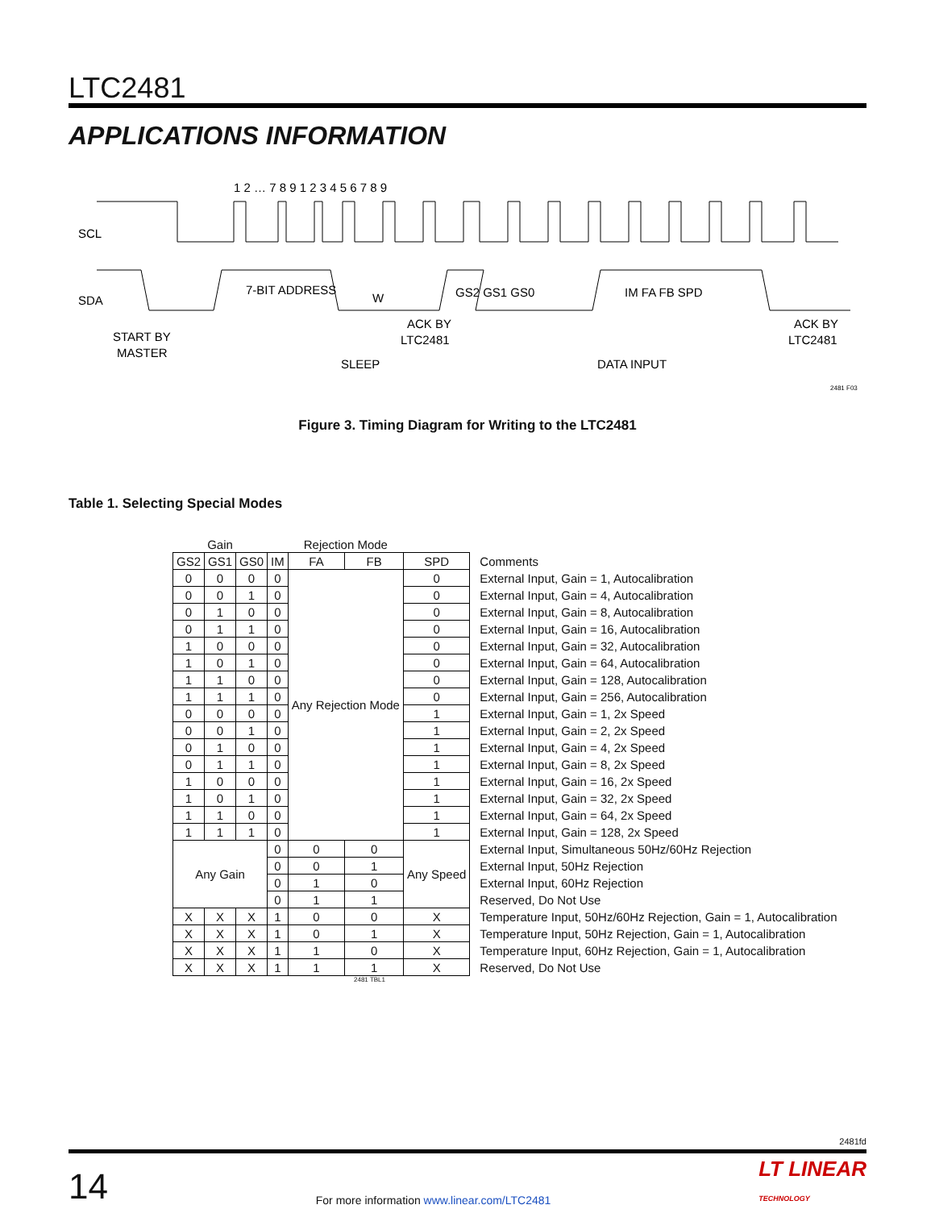LTC2481
APPLICATIONS INFORMATION
SCL
SDA
7-BIT ADDRESS
W
GS2 GS1 GS0
IM FA FB SPD
START BY
MASTER
ACK BY
LTC2481
ACK BY
LTC2481
SLEEP
DATA INPUT
1 2 … 7 8 9 1 2 3 4 5 6 7 8 9
2481 F03
Figure 3. Timing Diagram for Writing to the LTC2481
Table 1. Selecting Special Modes
| Gain | | | | Rejection Mode | | | |
| --- | --- | --- | --- | --- | --- | --- | --- |
| GS2 | GS1 | GS0 | IM | FA | FB | SPD | Comments |
| 0 | 0 | 0 | 0 | Any Rejection Mode | | 0 | External Input, Gain = 1, Autocalibration |
| 0 | 0 | 1 | 0 | | | 0 | External Input, Gain = 4, Autocalibration |
| 0 | 1 | 0 | 0 | | | 0 | External Input, Gain = 8, Autocalibration |
| 0 | 1 | 1 | 0 | | | 0 | External Input, Gain = 16, Autocalibration |
| 1 | 0 | 0 | 0 | | | 0 | External Input, Gain = 32, Autocalibration |
| 1 | 0 | 1 | 0 | | | 0 | External Input, Gain = 64, Autocalibration |
| 1 | 1 | 0 | 0 | | | 0 | External Input, Gain = 128, Autocalibration |
| 1 | 1 | 1 | 0 | | | 0 | External Input, Gain = 256, Autocalibration |
| 0 | 0 | 0 | 0 | | | 1 | External Input, Gain = 1, 2x Speed |
| 0 | 0 | 1 | 0 | | | 1 | External Input, Gain = 2, 2x Speed |
| 0 | 1 | 0 | 0 | | | 1 | External Input, Gain = 4, 2x Speed |
| 0 | 1 | 1 | 0 | | | 1 | External Input, Gain = 8, 2x Speed |
| 1 | 0 | 0 | 0 | | | 1 | External Input, Gain = 16, 2x Speed |
| 1 | 0 | 1 | 0 | | | 1 | External Input, Gain = 32, 2x Speed |
| 1 | 1 | 0 | 0 | | | 1 | External Input, Gain = 64, 2x Speed |
| 1 | 1 | 1 | 0 | | | 1 | External Input, Gain = 128, 2x Speed |
| Any Gain | | | 0 | 0 | 0 | Any Speed | External Input, Simultaneous 50Hz/60Hz Rejection |
| | | | 0 | 0 | 1 | | External Input, 50Hz Rejection |
| | | | 0 | 1 | 0 | | External Input, 60Hz Rejection |
| | | | 0 | 1 | 1 | | Reserved, Do Not Use |
| X | X | X | 1 | 0 | 0 | X | Temperature Input, 50Hz/60Hz Rejection, Gain = 1, Autocalibration |
| X | X | X | 1 | 0 | 1 | X | Temperature Input, 50Hz Rejection, Gain = 1, Autocalibration |
| X | X | X | 1 | 1 | 0 | X | Temperature Input, 60Hz Rejection, Gain = 1, Autocalibration |
| X | X | X | 1 | 1 | 1 | X | Reserved, Do Not Use |
2481 TBL1
2481fd
14 For more information www.linear.com/LTC2481 LT LINEAR
TECHNOLOGY